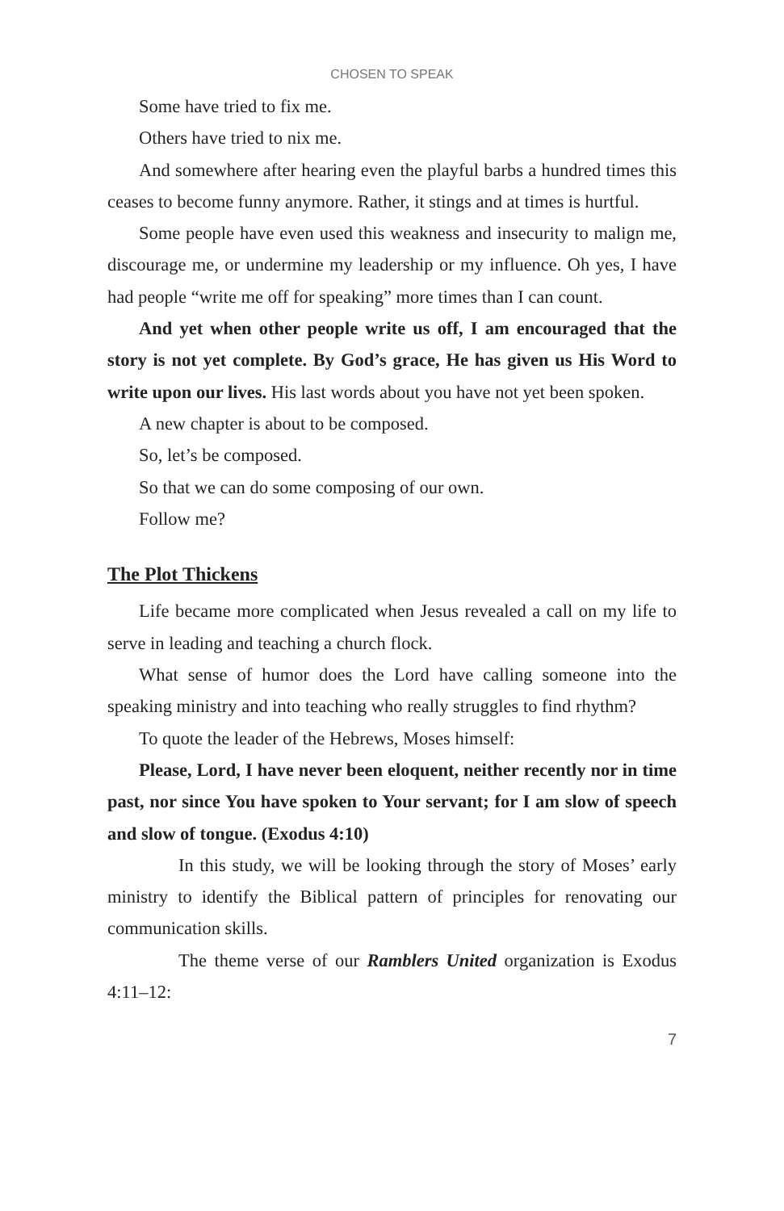CHOSEN TO SPEAK
Some have tried to fix me.
Others have tried to nix me.
And somewhere after hearing even the playful barbs a hundred times this ceases to become funny anymore. Rather, it stings and at times is hurtful.
Some people have even used this weakness and insecurity to malign me, discourage me, or undermine my leadership or my influence. Oh yes, I have had people “write me off for speaking” more times than I can count.
And yet when other people write us off, I am encouraged that the story is not yet complete. By God’s grace, He has given us His Word to write upon our lives. His last words about you have not yet been spoken.
A new chapter is about to be composed.
So, let’s be composed.
So that we can do some composing of our own.
Follow me?
The Plot Thickens
Life became more complicated when Jesus revealed a call on my life to serve in leading and teaching a church flock.
What sense of humor does the Lord have calling someone into the speaking ministry and into teaching who really struggles to find rhythm?
To quote the leader of the Hebrews, Moses himself:
Please, Lord, I have never been eloquent, neither recently nor in time past, nor since You have spoken to Your servant; for I am slow of speech and slow of tongue. (Exodus 4:10)
In this study, we will be looking through the story of Moses’ early ministry to identify the Biblical pattern of principles for renovating our communication skills.
The theme verse of our Ramblers United organization is Exodus 4:11–12:
7